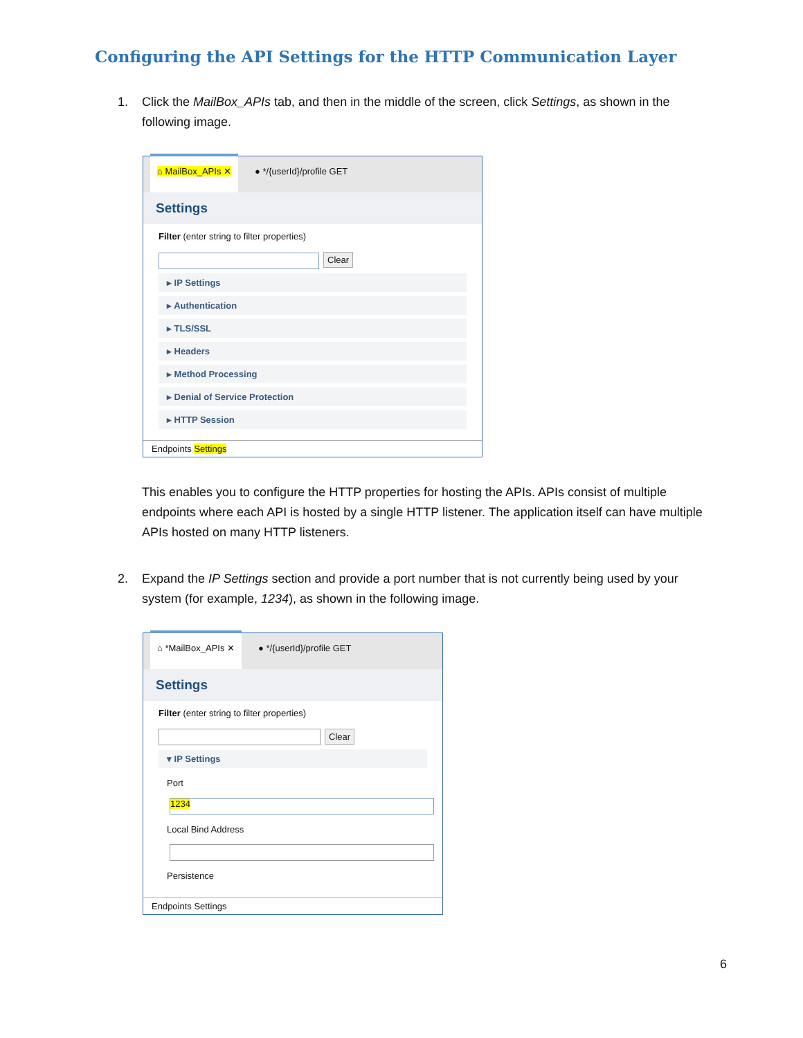Configuring the API Settings for the HTTP Communication Layer
1. Click the MailBox_APIs tab, and then in the middle of the screen, click Settings, as shown in the following image.
⌂ MailBox_APIs ✕ ● */{userId}/profile GET
Settings
Filter (enter string to filter properties)
Clear
▸ IP Settings
▸ Authentication
▸ TLS/SSL
▸ Headers
▸ Method Processing
▸ Denial of Service Protection
▸ HTTP Session
Endpoints Settings
This enables you to configure the HTTP properties for hosting the APIs. APIs consist of multiple endpoints where each API is hosted by a single HTTP listener. The application itself can have multiple APIs hosted on many HTTP listeners.
2. Expand the IP Settings section and provide a port number that is not currently being used by your system (for example, 1234), as shown in the following image.
⌂ *MailBox_APIs ✕ ● */{userId}/profile GET
Settings
Filter (enter string to filter properties)
Clear
▾ IP Settings
Port
1234
Local Bind Address
Persistence
Endpoints Settings
6